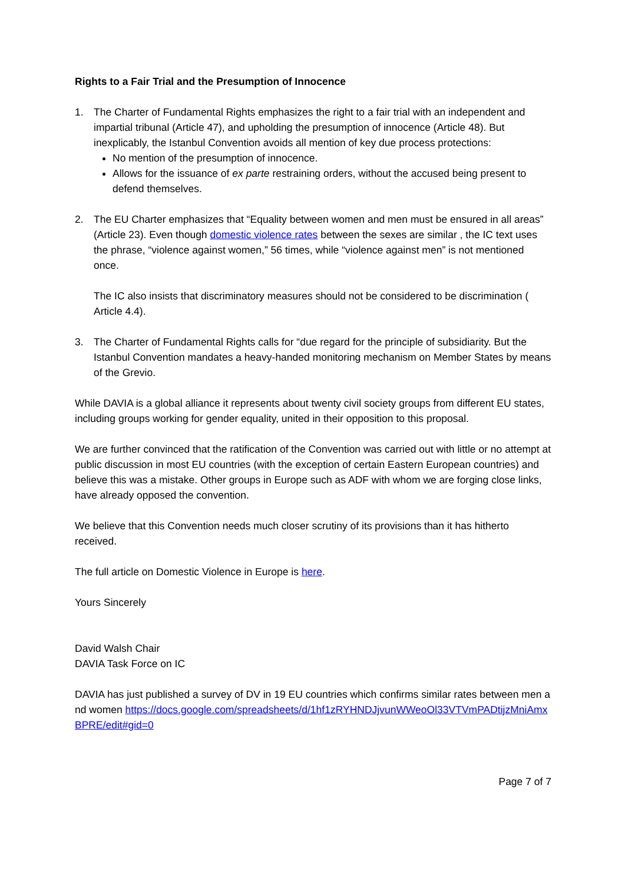Rights to a Fair Trial and the Presumption of Innocence
1. The Charter of Fundamental Rights emphasizes the right to a fair trial with an independent and impartial tribunal (Article 47), and upholding the presumption of innocence (Article 48). But inexplicably, the Istanbul Convention avoids all mention of key due process protections:
No mention of the presumption of innocence.
Allows for the issuance of ex parte restraining orders, without the accused being present to defend themselves.
2. The EU Charter emphasizes that “Equality between women and men must be ensured in all areas” (Article 23). Even though domestic violence rates between the sexes are similar , the IC text uses the phrase, “violence against women,” 56 times, while “violence against men” is not mentioned once.
The IC also insists that discriminatory measures should not be considered to be discrimination ( Article 4.4).
3. The Charter of Fundamental Rights calls for “due regard for the principle of subsidiarity. But the Istanbul Convention mandates a heavy-handed monitoring mechanism on Member States by means of the Grevio.
While DAVIA is a global alliance it represents about twenty civil society groups from different EU states, including groups working for gender equality, united in their opposition to this proposal.
We are further convinced that the ratification of the Convention was carried out with little or no attempt at public discussion in most EU countries (with the exception of certain Eastern European countries) and believe this was a mistake. Other groups in Europe such as ADF with whom we are forging close links, have already opposed the convention.
We believe that this Convention needs much closer scrutiny of its provisions than it has hitherto received.
The full article on Domestic Violence in Europe is here.
Yours Sincerely
David Walsh Chair
DAVIA Task Force on IC
DAVIA has just published a survey of DV in 19 EU countries which confirms similar rates between men and women https://docs.google.com/spreadsheets/d/1hf1zRYHNDJjvunWWeoOl33VTVmPADtijzMniAmxBPRE/edit#gid=0
Page 7 of 7